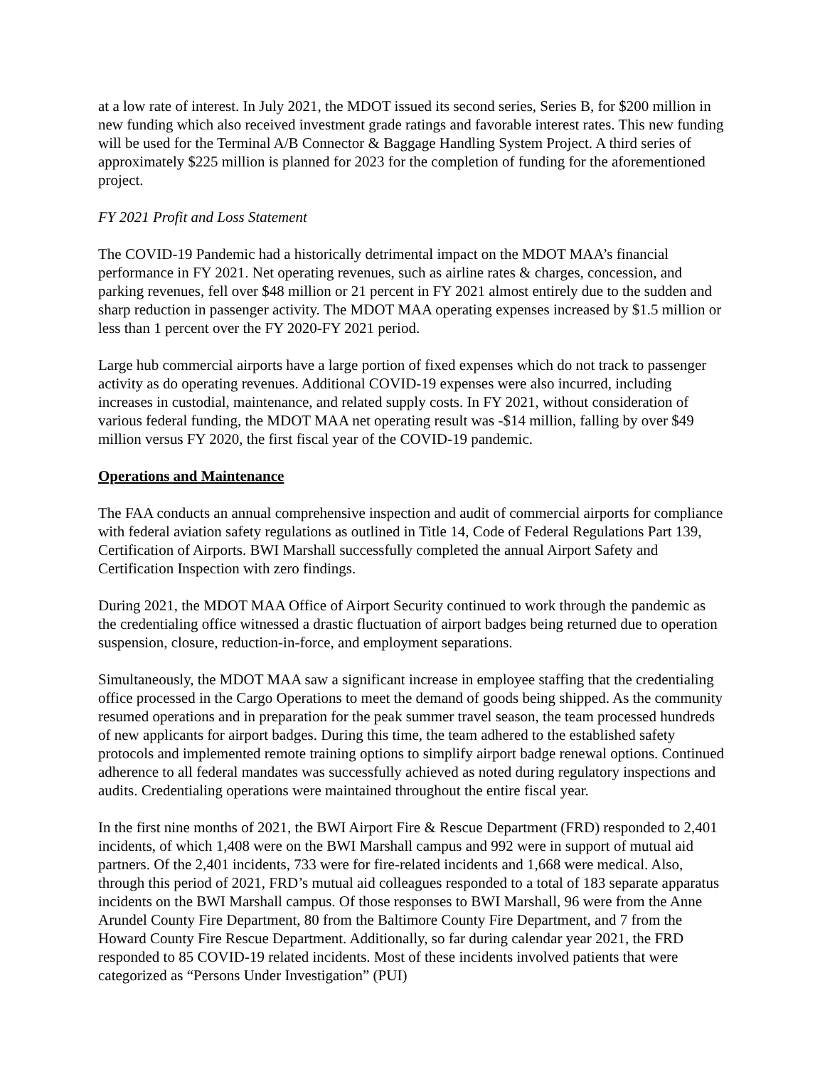at a low rate of interest. In July 2021, the MDOT issued its second series, Series B, for $200 million in new funding which also received investment grade ratings and favorable interest rates. This new funding will be used for the Terminal A/B Connector & Baggage Handling System Project. A third series of approximately $225 million is planned for 2023 for the completion of funding for the aforementioned project.
FY 2021 Profit and Loss Statement
The COVID-19 Pandemic had a historically detrimental impact on the MDOT MAA’s financial performance in FY 2021. Net operating revenues, such as airline rates & charges, concession, and parking revenues, fell over $48 million or 21 percent in FY 2021 almost entirely due to the sudden and sharp reduction in passenger activity. The MDOT MAA operating expenses increased by $1.5 million or less than 1 percent over the FY 2020-FY 2021 period.
Large hub commercial airports have a large portion of fixed expenses which do not track to passenger activity as do operating revenues. Additional COVID-19 expenses were also incurred, including increases in custodial, maintenance, and related supply costs. In FY 2021, without consideration of various federal funding, the MDOT MAA net operating result was -$14 million, falling by over $49 million versus FY 2020, the first fiscal year of the COVID-19 pandemic.
Operations and Maintenance
The FAA conducts an annual comprehensive inspection and audit of commercial airports for compliance with federal aviation safety regulations as outlined in Title 14, Code of Federal Regulations Part 139, Certification of Airports. BWI Marshall successfully completed the annual Airport Safety and Certification Inspection with zero findings.
During 2021, the MDOT MAA Office of Airport Security continued to work through the pandemic as the credentialing office witnessed a drastic fluctuation of airport badges being returned due to operation suspension, closure, reduction-in-force, and employment separations.
Simultaneously, the MDOT MAA saw a significant increase in employee staffing that the credentialing office processed in the Cargo Operations to meet the demand of goods being shipped. As the community resumed operations and in preparation for the peak summer travel season, the team processed hundreds of new applicants for airport badges. During this time, the team adhered to the established safety protocols and implemented remote training options to simplify airport badge renewal options. Continued adherence to all federal mandates was successfully achieved as noted during regulatory inspections and audits. Credentialing operations were maintained throughout the entire fiscal year.
In the first nine months of 2021, the BWI Airport Fire & Rescue Department (FRD) responded to 2,401 incidents, of which 1,408 were on the BWI Marshall campus and 992 were in support of mutual aid partners. Of the 2,401 incidents, 733 were for fire-related incidents and 1,668 were medical. Also, through this period of 2021, FRD’s mutual aid colleagues responded to a total of 183 separate apparatus incidents on the BWI Marshall campus. Of those responses to BWI Marshall, 96 were from the Anne Arundel County Fire Department, 80 from the Baltimore County Fire Department, and 7 from the Howard County Fire Rescue Department. Additionally, so far during calendar year 2021, the FRD responded to 85 COVID-19 related incidents. Most of these incidents involved patients that were categorized as “Persons Under Investigation” (PUI)